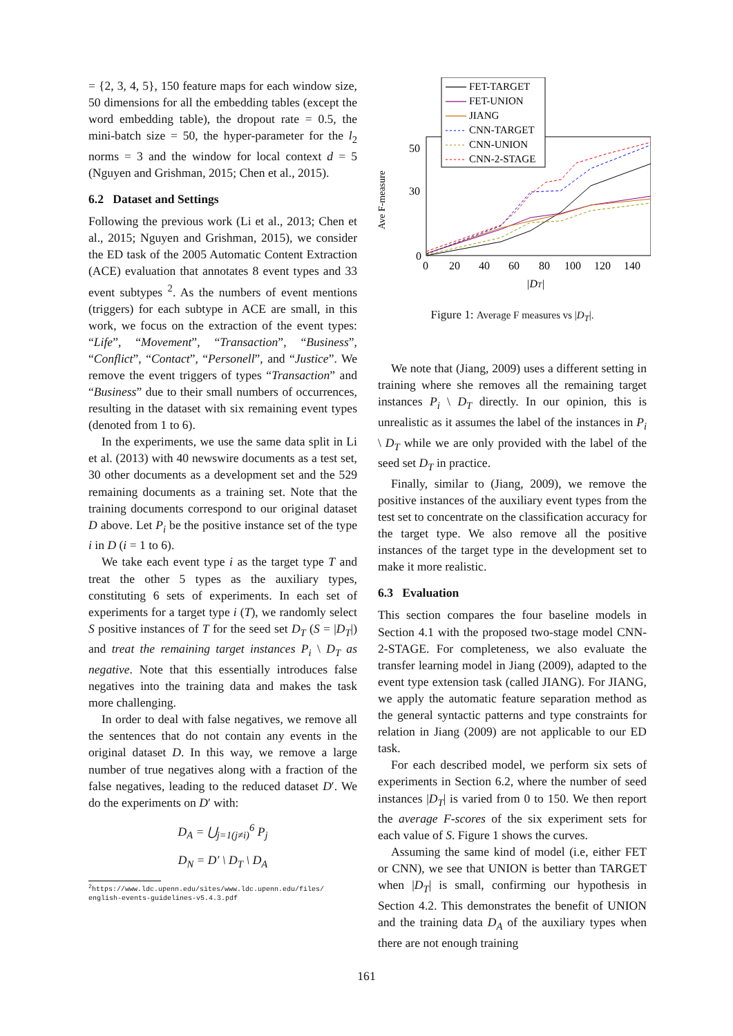= {2, 3, 4, 5}, 150 feature maps for each window size, 50 dimensions for all the embedding tables (except the word embedding table), the dropout rate = 0.5, the mini-batch size = 50, the hyper-parameter for the l<sub>2</sub> norms = 3 and the window for local context d = 5 (Nguyen and Grishman, 2015; Chen et al., 2015).
6.2 Dataset and Settings
Following the previous work (Li et al., 2013; Chen et al., 2015; Nguyen and Grishman, 2015), we consider the ED task of the 2005 Automatic Content Extraction (ACE) evaluation that annotates 8 event types and 33 event subtypes <sup>2</sup>. As the numbers of event mentions (triggers) for each subtype in ACE are small, in this work, we focus on the extraction of the event types: “Life”, “Movement”, “Transaction”, “Business”, “Conflict”, “Contact”, “Personell”, and “Justice”. We remove the event triggers of types “Transaction” and “Business” due to their small numbers of occurrences, resulting in the dataset with six remaining event types (denoted from 1 to 6).
In the experiments, we use the same data split in Li et al. (2013) with 40 newswire documents as a test set, 30 other documents as a development set and the 529 remaining documents as a training set. Note that the training documents correspond to our original dataset D above. Let P<sub>i</sub> be the positive instance set of the type i in D (i = 1 to 6).
We take each event type i as the target type T and treat the other 5 types as the auxiliary types, constituting 6 sets of experiments. In each set of experiments for a target type i (T), we randomly select S positive instances of T for the seed set D<sub>T</sub> (S = |D<sub>T</sub>|) and treat the remaining target instances P<sub>i</sub> \ D<sub>T</sub> as negative. Note that this essentially introduces false negatives into the training data and makes the task more challenging.
In order to deal with false negatives, we remove all the sentences that do not contain any events in the original dataset D. In this way, we remove a large number of true negatives along with a fraction of the false negatives, leading to the reduced dataset D′. We do the experiments on D′ with:
D<sub>A</sub> = ⋃<sub>j=1(j≠i)</sub><sup>6</sup> P<sub>j</sub>
D<sub>N</sub> = D′ \ D<sub>T</sub> \ D<sub>A</sub>
<sup>2</sup> https://www.ldc.upenn.edu/sites/www.ldc.upenn.edu/files/
english-events-guidelines-v5.4.3.pdf
Ave F-measure
50
30
0
0
20
40
60
80
100
120
140
|DT|
FET-TARGET
FET-UNION
JIANG
CNN-TARGET
CNN-UNION
CNN-2-STAGE
Figure 1: Average F measures vs |D<sub>T</sub>|.
We note that (Jiang, 2009) uses a different setting in training where she removes all the remaining target instances P<sub>i</sub> \ D<sub>T</sub> directly. In our opinion, this is unrealistic as it assumes the label of the instances in P<sub>i</sub> \ D<sub>T</sub> while we are only provided with the label of the seed set D<sub>T</sub> in practice.
Finally, similar to (Jiang, 2009), we remove the positive instances of the auxiliary event types from the test set to concentrate on the classification accuracy for the target type. We also remove all the positive instances of the target type in the development set to make it more realistic.
6.3 Evaluation
This section compares the four baseline models in Section 4.1 with the proposed two-stage model CNN-2-STAGE. For completeness, we also evaluate the transfer learning model in Jiang (2009), adapted to the event type extension task (called JIANG). For JIANG, we apply the automatic feature separation method as the general syntactic patterns and type constraints for relation in Jiang (2009) are not applicable to our ED task.
For each described model, we perform six sets of experiments in Section 6.2, where the number of seed instances |D<sub>T</sub>| is varied from 0 to 150. We then report the average F-scores of the six experiment sets for each value of S. Figure 1 shows the curves.
Assuming the same kind of model (i.e, either FET or CNN), we see that UNION is better than TARGET when |D<sub>T</sub>| is small, confirming our hypothesis in Section 4.2. This demonstrates the benefit of UNION and the training data D<sub>A</sub> of the auxiliary types when there are not enough training
161